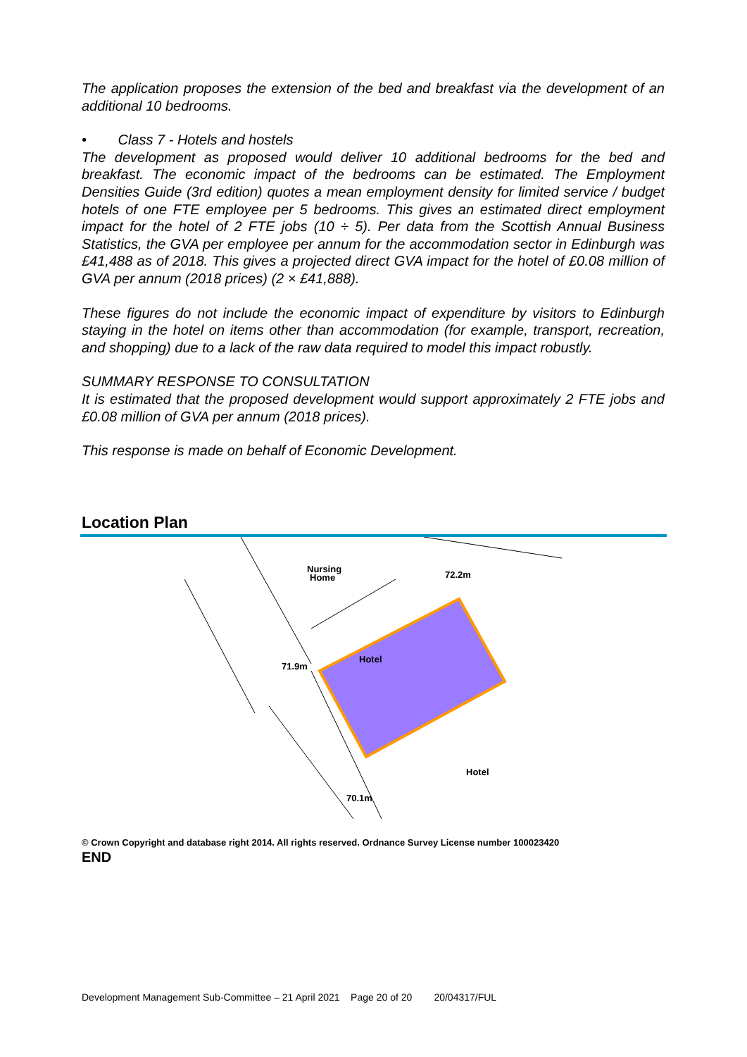The application proposes the extension of the bed and breakfast via the development of an additional 10 bedrooms.
• Class 7 - Hotels and hostels
The development as proposed would deliver 10 additional bedrooms for the bed and breakfast. The economic impact of the bedrooms can be estimated. The Employment Densities Guide (3rd edition) quotes a mean employment density for limited service / budget hotels of one FTE employee per 5 bedrooms. This gives an estimated direct employment impact for the hotel of 2 FTE jobs (10 ÷ 5). Per data from the Scottish Annual Business Statistics, the GVA per employee per annum for the accommodation sector in Edinburgh was £41,488 as of 2018. This gives a projected direct GVA impact for the hotel of £0.08 million of GVA per annum (2018 prices) (2 × £41,888).
These figures do not include the economic impact of expenditure by visitors to Edinburgh staying in the hotel on items other than accommodation (for example, transport, recreation, and shopping) due to a lack of the raw data required to model this impact robustly.
SUMMARY RESPONSE TO CONSULTATION
It is estimated that the proposed development would support approximately 2 FTE jobs and £0.08 million of GVA per annum (2018 prices).
This response is made on behalf of Economic Development.
Location Plan
72.2m
71.9m
70.1m
Hotel
Hotel
Nursing
Home
© Crown Copyright and database right 2014. All rights reserved. Ordnance Survey License number 100023420
END
Development Management Sub-Committee – 21 April 2021 Page 20 of 20 20/04317/FUL